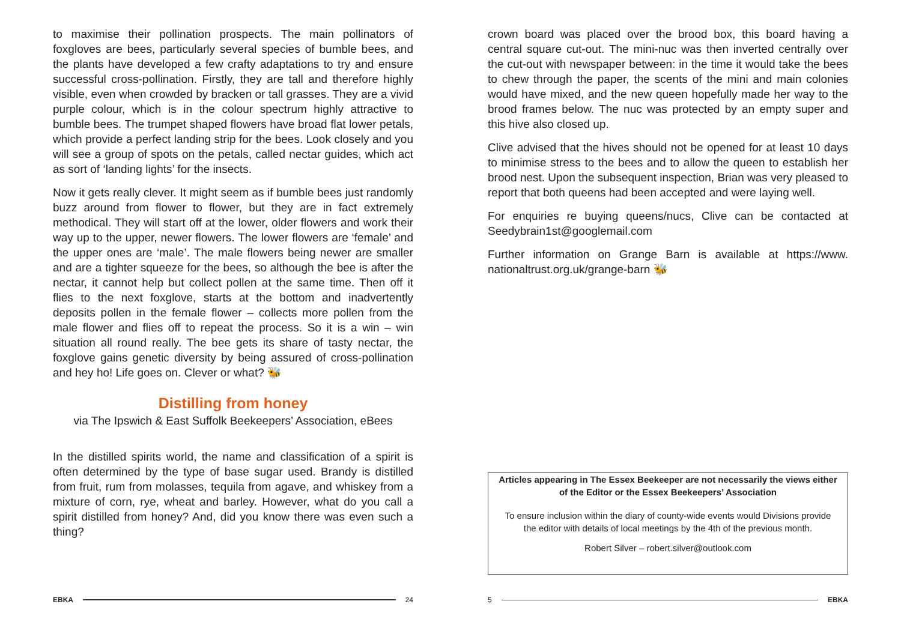to maximise their pollination prospects. The main pollinators of foxgloves are bees, particularly several species of bumble bees, and the plants have developed a few crafty adaptations to try and ensure successful cross-pollination. Firstly, they are tall and therefore highly visible, even when crowded by bracken or tall grasses. They are a vivid purple colour, which is in the colour spectrum highly attractive to bumble bees. The trumpet shaped flowers have broad flat lower petals, which provide a perfect landing strip for the bees. Look closely and you will see a group of spots on the petals, called nectar guides, which act as sort of ‘landing lights’ for the insects.
Now it gets really clever. It might seem as if bumble bees just randomly buzz around from flower to flower, but they are in fact extremely methodical. They will start off at the lower, older flowers and work their way up to the upper, newer flowers. The lower flowers are ‘female’ and the upper ones are ‘male’. The male flowers being newer are smaller and are a tighter squeeze for the bees, so although the bee is after the nectar, it cannot help but collect pollen at the same time. Then off it flies to the next foxglove, starts at the bottom and inadvertently deposits pollen in the female flower – collects more pollen from the male flower and flies off to repeat the process. So it is a win – win situation all round really. The bee gets its share of tasty nectar, the foxglove gains genetic diversity by being assured of cross-pollination and hey ho! Life goes on. Clever or what? 🐝
Distilling from honey
via The Ipswich & East Suffolk Beekeepers’ Association, eBees
In the distilled spirits world, the name and classification of a spirit is often determined by the type of base sugar used. Brandy is distilled from fruit, rum from molasses, tequila from agave, and whiskey from a mixture of corn, rye, wheat and barley. However, what do you call a spirit distilled from honey? And, did you know there was even such a thing?
EBKA 24
crown board was placed over the brood box, this board having a central square cut-out. The mini-nuc was then inverted centrally over the cut-out with newspaper between: in the time it would take the bees to chew through the paper, the scents of the mini and main colonies would have mixed, and the new queen hopefully made her way to the brood frames below. The nuc was protected by an empty super and this hive also closed up.
Clive advised that the hives should not be opened for at least 10 days to minimise stress to the bees and to allow the queen to establish her brood nest. Upon the subsequent inspection, Brian was very pleased to report that both queens had been accepted and were laying well.
For enquiries re buying queens/nucs, Clive can be contacted at Seedybrain1st@googlemail.com
Further information on Grange Barn is available at https://www. nationaltrust.org.uk/grange-barn 🐝
Articles appearing in The Essex Beekeeper are not necessarily the views either of the Editor or the Essex Beekeepers’ Association
To ensure inclusion within the diary of county-wide events would Divisions provide the editor with details of local meetings by the 4th of the previous month.
Robert Silver – robert.silver@outlook.com
5 EBKA